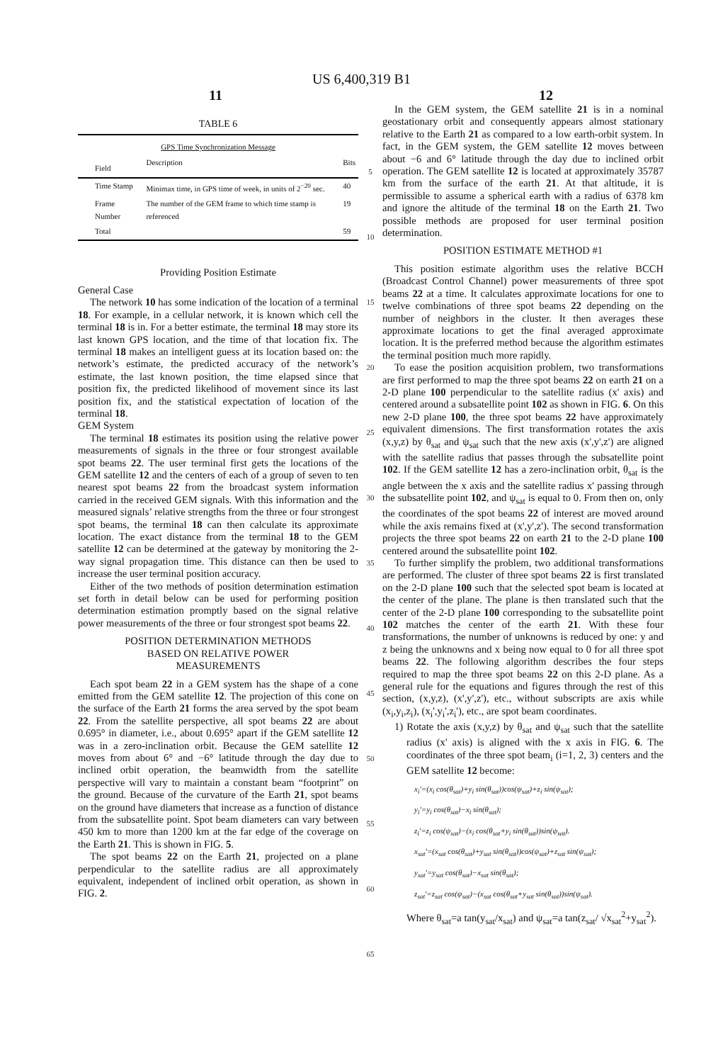US 6,400,319 B1
11 12
TABLE 6
| GPS Time Synchronization Message | | |
| --- | --- | --- |
| Field | Description | Bits |
| Time Stamp | Minimax time, in GPS time of week, in units of 2<sup>−20</sup> sec. | 40 |
| Frame Number | The number of the GEM frame to which time stamp is referenced | 19 |
| Total | | 59 |
Providing Position Estimate
General Case
The network 10 has some indication of the location of a terminal 18. For example, in a cellular network, it is known which cell the terminal 18 is in. For a better estimate, the terminal 18 may store its last known GPS location, and the time of that location fix. The terminal 18 makes an intelligent guess at its location based on: the network’s estimate, the predicted accuracy of the network’s estimate, the last known position, the time elapsed since that position fix, the predicted likelihood of movement since its last position fix, and the statistical expectation of location of the terminal 18.
GEM System
The terminal 18 estimates its position using the relative power measurements of signals in the three or four strongest available spot beams 22. The user terminal first gets the locations of the GEM satellite 12 and the centers of each of a group of seven to ten nearest spot beams 22 from the broadcast system information carried in the received GEM signals. With this information and the measured signals’ relative strengths from the three or four strongest spot beams, the terminal 18 can then calculate its approximate location. The exact distance from the terminal 18 to the GEM satellite 12 can be determined at the gateway by monitoring the 2-way signal propagation time. This distance can then be used to increase the user terminal position accuracy.
Either of the two methods of position determination estimation set forth in detail below can be used for performing position determination estimation promptly based on the signal relative power measurements of the three or four strongest spot beams 22.
POSITION DETERMINATION METHODS
BASED ON RELATIVE POWER
MEASUREMENTS
Each spot beam 22 in a GEM system has the shape of a cone emitted from the GEM satellite 12. The projection of this cone on the surface of the Earth 21 forms the area served by the spot beam 22. From the satellite perspective, all spot beams 22 are about 0.695° in diameter, i.e., about 0.695° apart if the GEM satellite 12 was in a zero-inclination orbit. Because the GEM satellite 12 moves from about 6° and −6° latitude through the day due to inclined orbit operation, the beamwidth from the satellite perspective will vary to maintain a constant beam “footprint” on the ground. Because of the curvature of the Earth 21, spot beams on the ground have diameters that increase as a function of distance from the subsatellite point. Spot beam diameters can vary between 450 km to more than 1200 km at the far edge of the coverage on the Earth 21. This is shown in FIG. 5.
The spot beams 22 on the Earth 21, projected on a plane perpendicular to the satellite radius are all approximately equivalent, independent of inclined orbit operation, as shown in FIG. 2.
5
10
15
20
25
30
35
40
45
50
55
60
65
In the GEM system, the GEM satellite 21 is in a nominal geostationary orbit and consequently appears almost stationary relative to the Earth 21 as compared to a low earth-orbit system. In fact, in the GEM system, the GEM satellite 12 moves between about −6 and 6° latitude through the day due to inclined orbit operation. The GEM satellite 12 is located at approximately 35787 km from the surface of the earth 21. At that altitude, it is permissible to assume a spherical earth with a radius of 6378 km and ignore the altitude of the terminal 18 on the Earth 21. Two possible methods are proposed for user terminal position determination.
POSITION ESTIMATE METHOD #1
This position estimate algorithm uses the relative BCCH (Broadcast Control Channel) power measurements of three spot beams 22 at a time. It calculates approximate locations for one to twelve combinations of three spot beams 22 depending on the number of neighbors in the cluster. It then averages these approximate locations to get the final averaged approximate location. It is the preferred method because the algorithm estimates the terminal position much more rapidly.
To ease the position acquisition problem, two transformations are first performed to map the three spot beams 22 on earth 21 on a 2-D plane 100 perpendicular to the satellite radius (x' axis) and centered around a subsatellite point 102 as shown in FIG. 6. On this new 2-D plane 100, the three spot beams 22 have approximately equivalent dimensions. The first transformation rotates the axis (x,y,z) by θ<sub>sat</sub> and ψ<sub>sat</sub> such that the new axis (x',y',z') are aligned with the satellite radius that passes through the subsatellite point 102. If the GEM satellite 12 has a zero-inclination orbit, θ<sub>sat</sub> is the angle between the x axis and the satellite radius x' passing through the subsatellite point 102, and ψ<sub>sat</sub> is equal to 0. From then on, only the coordinates of the spot beams 22 of interest are moved around while the axis remains fixed at (x',y',z'). The second transformation projects the three spot beams 22 on earth 21 to the 2-D plane 100 centered around the subsatellite point 102.
To further simplify the problem, two additional transformations are performed. The cluster of three spot beams 22 is first translated on the 2-D plane 100 such that the selected spot beam is located at the center of the plane. The plane is then translated such that the center of the 2-D plane 100 corresponding to the subsatellite point 102 matches the center of the earth 21. With these four transformations, the number of unknowns is reduced by one: y and z being the unknowns and x being now equal to 0 for all three spot beams 22. The following algorithm describes the four steps required to map the three spot beams 22 on this 2-D plane. As a general rule for the equations and figures through the rest of this section, (x,y,z), (x',y',z'), etc., without subscripts are axis while (x<sub>i</sub>,y<sub>i</sub>,z<sub>i</sub>), (x<sub>i</sub>',y<sub>i</sub>',z<sub>i</sub>'), etc., are spot beam coordinates.
1) Rotate the axis (x,y,z) by θ<sub>sat</sub> and ψ<sub>sat</sub> such that the satellite radius (x' axis) is aligned with the x axis in FIG. 6. The coordinates of the three spot beam<sub>i</sub> (i=1, 2, 3) centers and the GEM satellite 12 become:
x<sub>i</sub>'=(x<sub>i</sub> cos(θ<sub>sat</sub>)+y<sub>i</sub> sin(θ<sub>sat</sub>))cos(ψ<sub>sat</sub>)+z<sub>i</sub> sin(ψ<sub>sat</sub>);
y<sub>i</sub>'=y<sub>i</sub> cos(θ<sub>sat</sub>)−x<sub>i</sub> sin(θ<sub>sat</sub>);
z<sub>i</sub>'=z<sub>i</sub> cos(ψ<sub>sat</sub>)−(x<sub>i</sub> cos(θ<sub>sat</sub>+y<sub>i</sub> sin(θ<sub>sat</sub>))sin(ψ<sub>sat</sub>).
x<sub>sat</sub>'=(x<sub>sat</sub> cos(θ<sub>sat</sub>)+y<sub>sat</sub> sin(θ<sub>sat</sub>))cos(ψ<sub>sat</sub>)+z<sub>sat</sub> sin(ψ<sub>sat</sub>);
y<sub>sat</sub>'=y<sub>sat</sub> cos(θ<sub>sat</sub>)−x<sub>sat</sub> sin(θ<sub>sat</sub>);
z<sub>sat</sub>'=z<sub>sat</sub> cos(ψ<sub>sat</sub>)−(x<sub>sat</sub> cos(θ<sub>sat</sub>+y<sub>sat</sub> sin(θ<sub>sat</sub>))sin(ψ<sub>sat</sub>).
Where θ<sub>sat</sub>=a tan(y<sub>sat</sub>/x<sub>sat</sub>) and ψ<sub>sat</sub>=a tan(z<sub>sat</sub>/ √x<sub>sat</sub><sup>2</sup>+y<sub>sat</sub><sup>2</sup>).